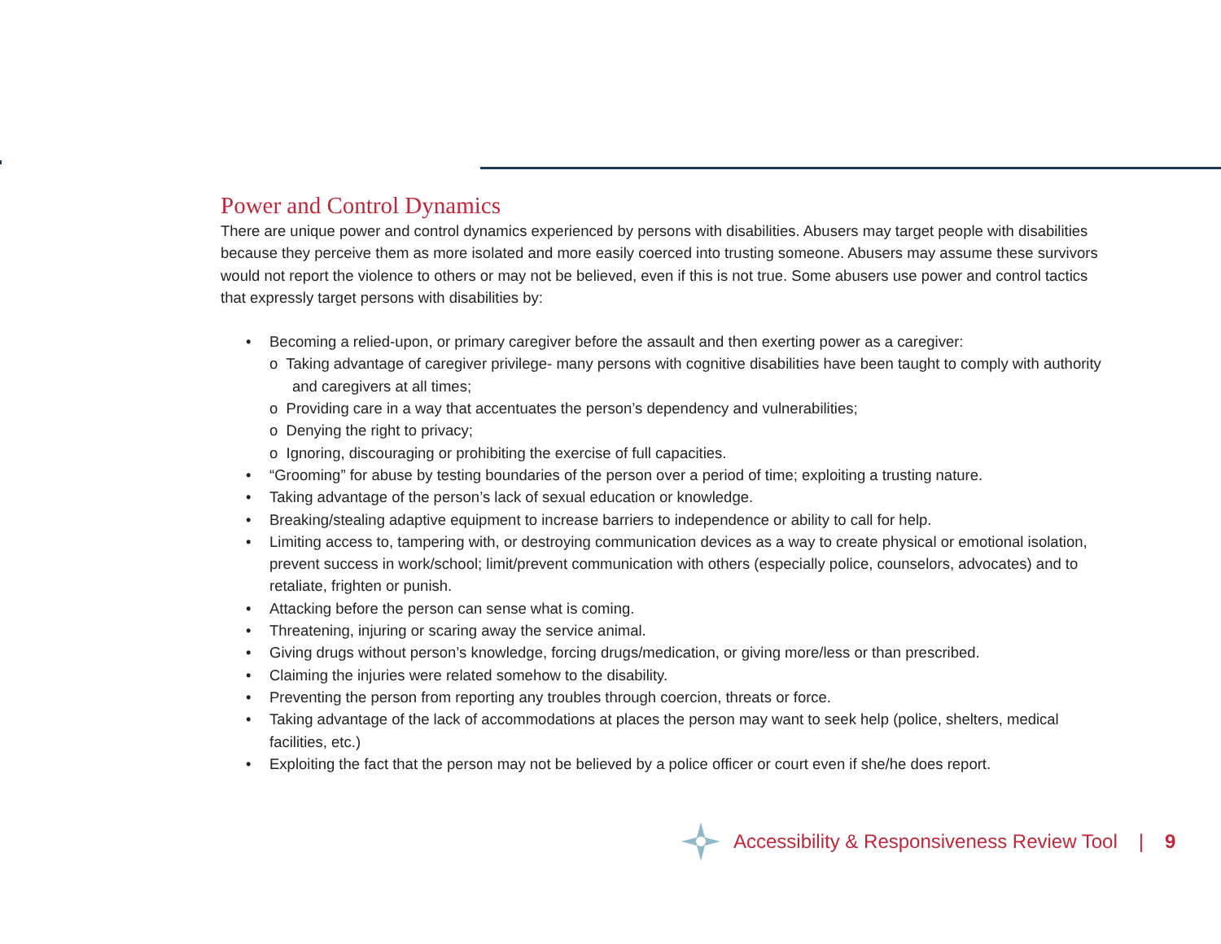Power and Control Dynamics
There are unique power and control dynamics experienced by persons with disabilities. Abusers may target people with disabilities because they perceive them as more isolated and more easily coerced into trusting someone. Abusers may assume these survivors would not report the violence to others or may not be believed, even if this is not true. Some abusers use power and control tactics that expressly target persons with disabilities by:
• Becoming a relied-upon, or primary caregiver before the assault and then exerting power as a caregiver:
o Taking advantage of caregiver privilege- many persons with cognitive disabilities have been taught to comply with authority and caregivers at all times;
o Providing care in a way that accentuates the person’s dependency and vulnerabilities;
o Denying the right to privacy;
o Ignoring, discouraging or prohibiting the exercise of full capacities.
• “Grooming” for abuse by testing boundaries of the person over a period of time; exploiting a trusting nature.
• Taking advantage of the person’s lack of sexual education or knowledge.
• Breaking/stealing adaptive equipment to increase barriers to independence or ability to call for help.
• Limiting access to, tampering with, or destroying communication devices as a way to create physical or emotional isolation, prevent success in work/school; limit/prevent communication with others (especially police, counselors, advocates) and to retaliate, frighten or punish.
• Attacking before the person can sense what is coming.
• Threatening, injuring or scaring away the service animal.
• Giving drugs without person’s knowledge, forcing drugs/medication, or giving more/less or than prescribed.
• Claiming the injuries were related somehow to the disability.
• Preventing the person from reporting any troubles through coercion, threats or force.
• Taking advantage of the lack of accommodations at places the person may want to seek help (police, shelters, medical facilities, etc.)
• Exploiting the fact that the person may not be believed by a police officer or court even if she/he does report.
Accessibility & Responsiveness Review Tool | 9